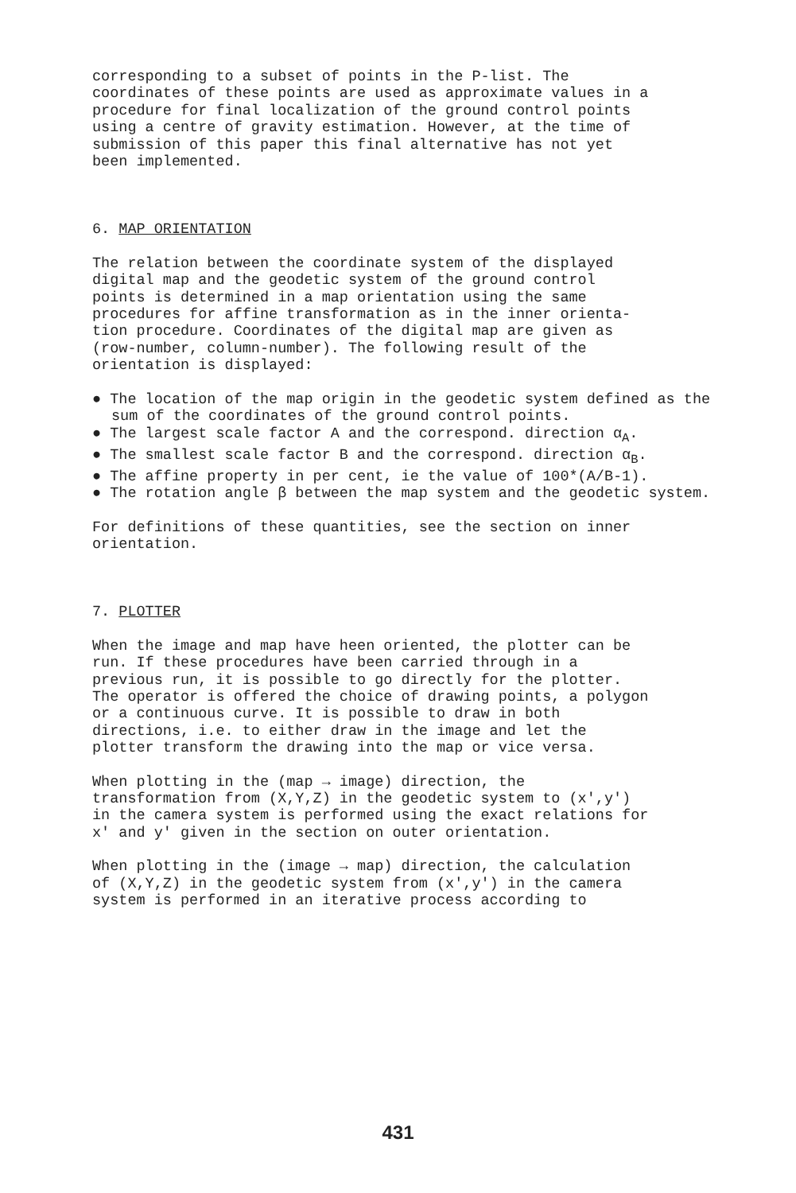corresponding to a subset of points in the P-list. The coordinates of these points are used as approximate values in a procedure for final localization of the ground control points using a centre of gravity estimation. However, at the time of submission of this paper this final alternative has not yet been implemented.
6. MAP ORIENTATION
The relation between the coordinate system of the displayed digital map and the geodetic system of the ground control points is determined in a map orientation using the same procedures for affine transformation as in the inner orienta- tion procedure. Coordinates of the digital map are given as (row-number, column-number). The following result of the orientation is displayed:
● The location of the map origin in the geodetic system defined as the sum of the coordinates of the ground control points.
● The largest scale factor A and the correspond. direction α<sub>A</sub>.
● The smallest scale factor B and the correspond. direction α<sub>B</sub>.
● The affine property in per cent, ie the value of 100*(A/B-1).
● The rotation angle β between the map system and the geodetic system.
For definitions of these quantities, see the section on inner orientation.
7. PLOTTER
When the image and map have heen oriented, the plotter can be run. If these procedures have been carried through in a previous run, it is possible to go directly for the plotter. The operator is offered the choice of drawing points, a polygon or a continuous curve. It is possible to draw in both directions, i.e. to either draw in the image and let the plotter transform the drawing into the map or vice versa.
When plotting in the (map → image) direction, the transformation from (X,Y,Z) in the geodetic system to (x',y') in the camera system is performed using the exact relations for x' and y' given in the section on outer orientation.
When plotting in the (image → map) direction, the calculation of (X,Y,Z) in the geodetic system from (x',y') in the camera system is performed in an iterative process according to
431